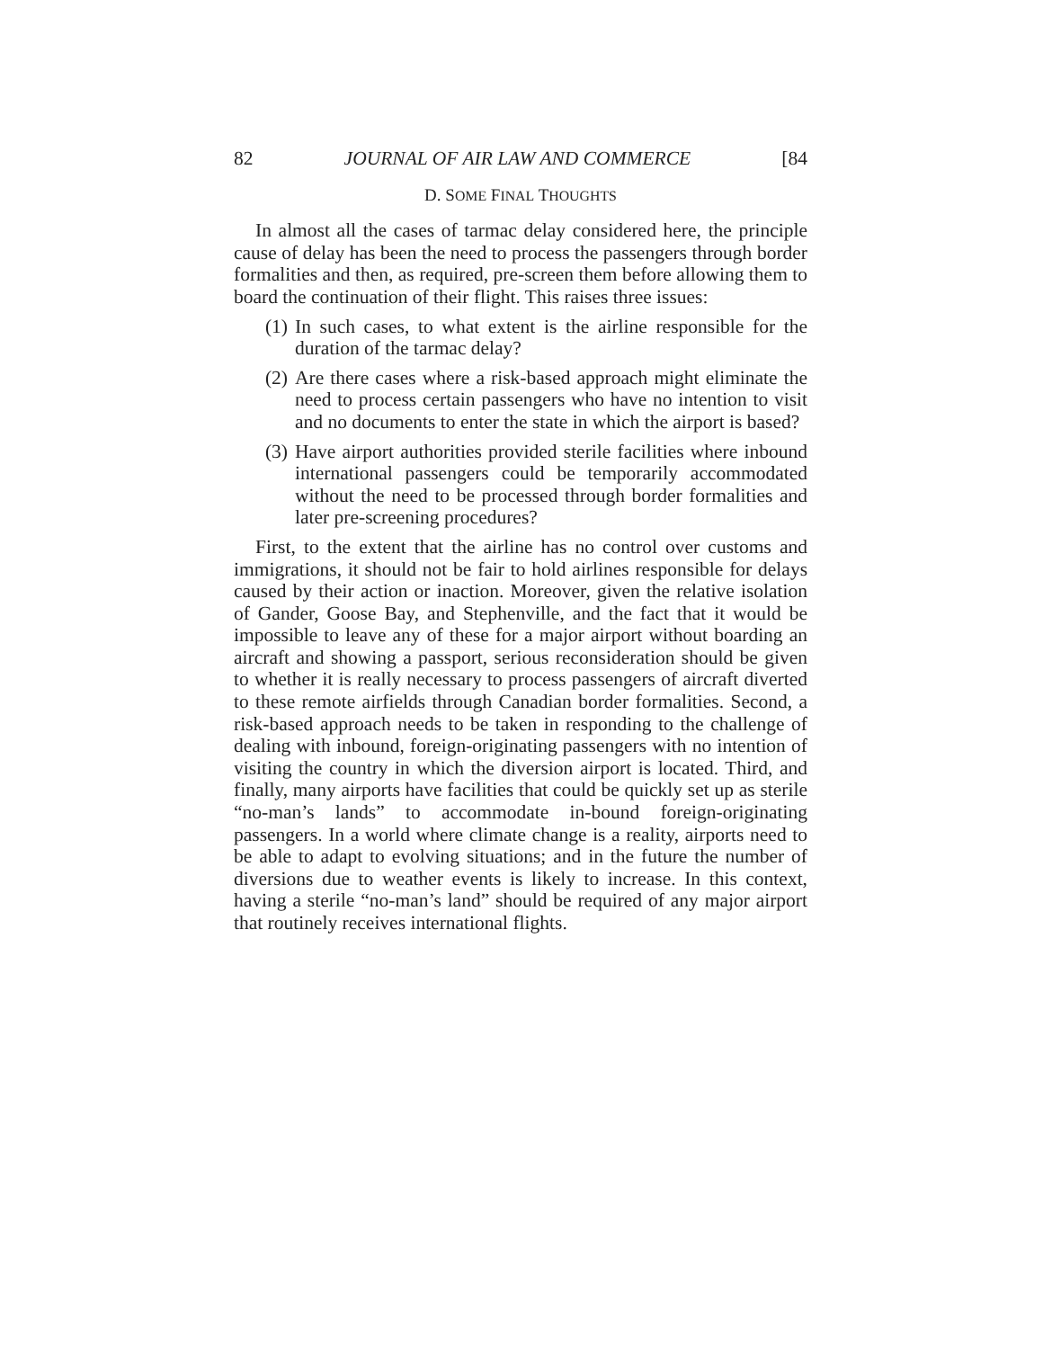82 JOURNAL OF AIR LAW AND COMMERCE [84
D. SOME FINAL THOUGHTS
In almost all the cases of tarmac delay considered here, the principle cause of delay has been the need to process the passengers through border formalities and then, as required, pre-screen them before allowing them to board the continuation of their flight. This raises three issues:
(1) In such cases, to what extent is the airline responsible for the duration of the tarmac delay?
(2) Are there cases where a risk-based approach might eliminate the need to process certain passengers who have no intention to visit and no documents to enter the state in which the airport is based?
(3) Have airport authorities provided sterile facilities where inbound international passengers could be temporarily accommodated without the need to be processed through border formalities and later pre-screening procedures?
First, to the extent that the airline has no control over customs and immigrations, it should not be fair to hold airlines responsible for delays caused by their action or inaction. Moreover, given the relative isolation of Gander, Goose Bay, and Stephenville, and the fact that it would be impossible to leave any of these for a major airport without boarding an aircraft and showing a passport, serious reconsideration should be given to whether it is really necessary to process passengers of aircraft diverted to these remote airfields through Canadian border formalities. Second, a risk-based approach needs to be taken in responding to the challenge of dealing with inbound, foreign-originating passengers with no intention of visiting the country in which the diversion airport is located. Third, and finally, many airports have facilities that could be quickly set up as sterile “no-man’s lands” to accommodate in-bound foreign-originating passengers. In a world where climate change is a reality, airports need to be able to adapt to evolving situations; and in the future the number of diversions due to weather events is likely to increase. In this context, having a sterile “no-man’s land” should be required of any major airport that routinely receives international flights.